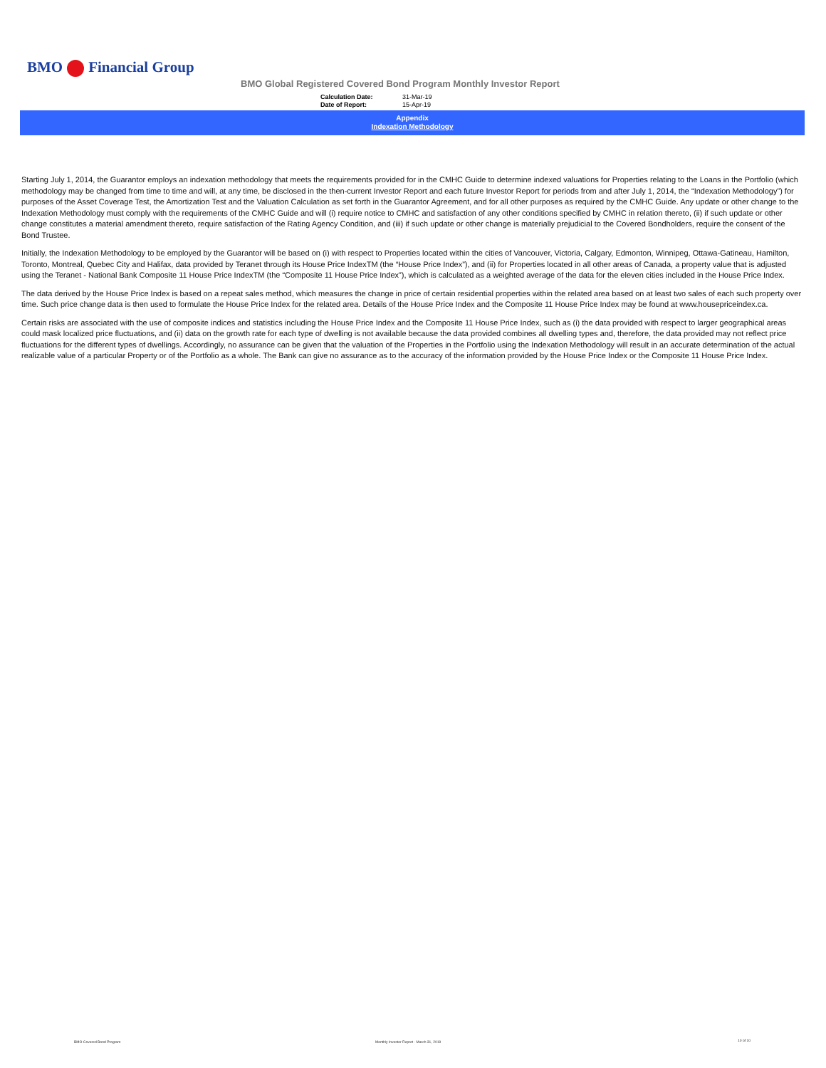BMO Financial Group
BMO Global Registered Covered Bond Program Monthly Investor Report
Calculation Date: 31-Mar-19
Date of Report: 15-Apr-19
Appendix
Indexation Methodology
Starting July 1, 2014, the Guarantor employs an indexation methodology that meets the requirements provided for in the CMHC Guide to determine indexed valuations for Properties relating to the Loans in the Portfolio (which methodology may be changed from time to time and will, at any time, be disclosed in the then-current Investor Report and each future Investor Report for periods from and after July 1, 2014, the “Indexation Methodology”) for purposes of the Asset Coverage Test, the Amortization Test and the Valuation Calculation as set forth in the Guarantor Agreement, and for all other purposes as required by the CMHC Guide. Any update or other change to the Indexation Methodology must comply with the requirements of the CMHC Guide and will (i) require notice to CMHC and satisfaction of any other conditions specified by CMHC in relation thereto, (ii) if such update or other change constitutes a material amendment thereto, require satisfaction of the Rating Agency Condition, and (iii) if such update or other change is materially prejudicial to the Covered Bondholders, require the consent of the Bond Trustee.
Initially, the Indexation Methodology to be employed by the Guarantor will be based on (i) with respect to Properties located within the cities of Vancouver, Victoria, Calgary, Edmonton, Winnipeg, Ottawa-Gatineau, Hamilton, Toronto, Montreal, Quebec City and Halifax, data provided by Teranet through its House Price IndexTM (the “House Price Index”), and (ii) for Properties located in all other areas of Canada, a property value that is adjusted using the Teranet - National Bank Composite 11 House Price IndexTM (the “Composite 11 House Price Index”), which is calculated as a weighted average of the data for the eleven cities included in the House Price Index.
The data derived by the House Price Index is based on a repeat sales method, which measures the change in price of certain residential properties within the related area based on at least two sales of each such property over time. Such price change data is then used to formulate the House Price Index for the related area. Details of the House Price Index and the Composite 11 House Price Index may be found at www.housepriceindex.ca.
Certain risks are associated with the use of composite indices and statistics including the House Price Index and the Composite 11 House Price Index, such as (i) the data provided with respect to larger geographical areas could mask localized price fluctuations, and (ii) data on the growth rate for each type of dwelling is not available because the data provided combines all dwelling types and, therefore, the data provided may not reflect price fluctuations for the different types of dwellings. Accordingly, no assurance can be given that the valuation of the Properties in the Portfolio using the Indexation Methodology will result in an accurate determination of the actual realizable value of a particular Property or of the Portfolio as a whole. The Bank can give no assurance as to the accuracy of the information provided by the House Price Index or the Composite 11 House Price Index.
BMO Covered Bond Program
Monthly Investor Report - March 31, 2019
10 of 10